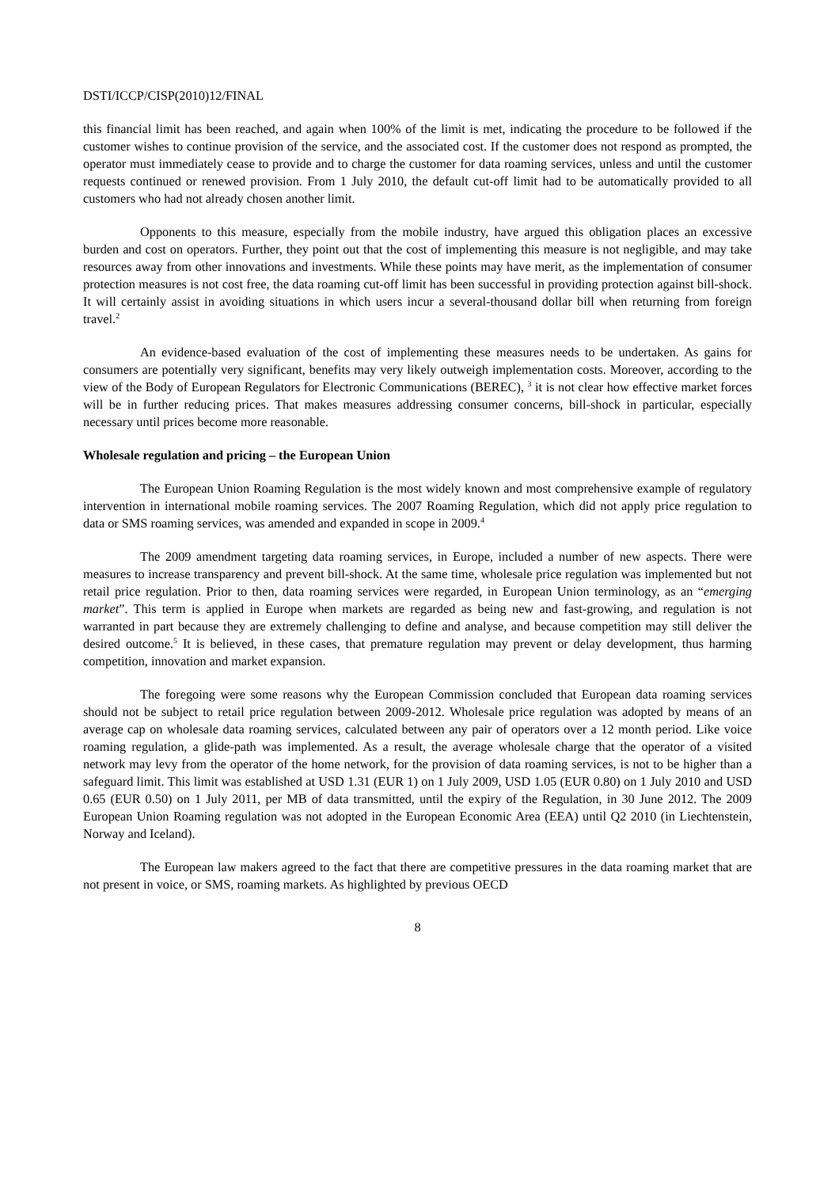DSTI/ICCP/CISP(2010)12/FINAL
this financial limit has been reached, and again when 100% of the limit is met, indicating the procedure to be followed if the customer wishes to continue provision of the service, and the associated cost. If the customer does not respond as prompted, the operator must immediately cease to provide and to charge the customer for data roaming services, unless and until the customer requests continued or renewed provision. From 1 July 2010, the default cut-off limit had to be automatically provided to all customers who had not already chosen another limit.
Opponents to this measure, especially from the mobile industry, have argued this obligation places an excessive burden and cost on operators. Further, they point out that the cost of implementing this measure is not negligible, and may take resources away from other innovations and investments. While these points may have merit, as the implementation of consumer protection measures is not cost free, the data roaming cut-off limit has been successful in providing protection against bill-shock. It will certainly assist in avoiding situations in which users incur a several-thousand dollar bill when returning from foreign travel.<sup>2</sup>
An evidence-based evaluation of the cost of implementing these measures needs to be undertaken. As gains for consumers are potentially very significant, benefits may very likely outweigh implementation costs. Moreover, according to the view of the Body of European Regulators for Electronic Communications (BEREC), <sup>3</sup> it is not clear how effective market forces will be in further reducing prices. That makes measures addressing consumer concerns, bill-shock in particular, especially necessary until prices become more reasonable.
Wholesale regulation and pricing – the European Union
The European Union Roaming Regulation is the most widely known and most comprehensive example of regulatory intervention in international mobile roaming services. The 2007 Roaming Regulation, which did not apply price regulation to data or SMS roaming services, was amended and expanded in scope in 2009.<sup>4</sup>
The 2009 amendment targeting data roaming services, in Europe, included a number of new aspects. There were measures to increase transparency and prevent bill-shock. At the same time, wholesale price regulation was implemented but not retail price regulation. Prior to then, data roaming services were regarded, in European Union terminology, as an “emerging market”. This term is applied in Europe when markets are regarded as being new and fast-growing, and regulation is not warranted in part because they are extremely challenging to define and analyse, and because competition may still deliver the desired outcome.<sup>5</sup> It is believed, in these cases, that premature regulation may prevent or delay development, thus harming competition, innovation and market expansion.
The foregoing were some reasons why the European Commission concluded that European data roaming services should not be subject to retail price regulation between 2009-2012. Wholesale price regulation was adopted by means of an average cap on wholesale data roaming services, calculated between any pair of operators over a 12 month period. Like voice roaming regulation, a glide-path was implemented. As a result, the average wholesale charge that the operator of a visited network may levy from the operator of the home network, for the provision of data roaming services, is not to be higher than a safeguard limit. This limit was established at USD 1.31 (EUR 1) on 1 July 2009, USD 1.05 (EUR 0.80) on 1 July 2010 and USD 0.65 (EUR 0.50) on 1 July 2011, per MB of data transmitted, until the expiry of the Regulation, in 30 June 2012. The 2009 European Union Roaming regulation was not adopted in the European Economic Area (EEA) until Q2 2010 (in Liechtenstein, Norway and Iceland).
The European law makers agreed to the fact that there are competitive pressures in the data roaming market that are not present in voice, or SMS, roaming markets. As highlighted by previous OECD
8